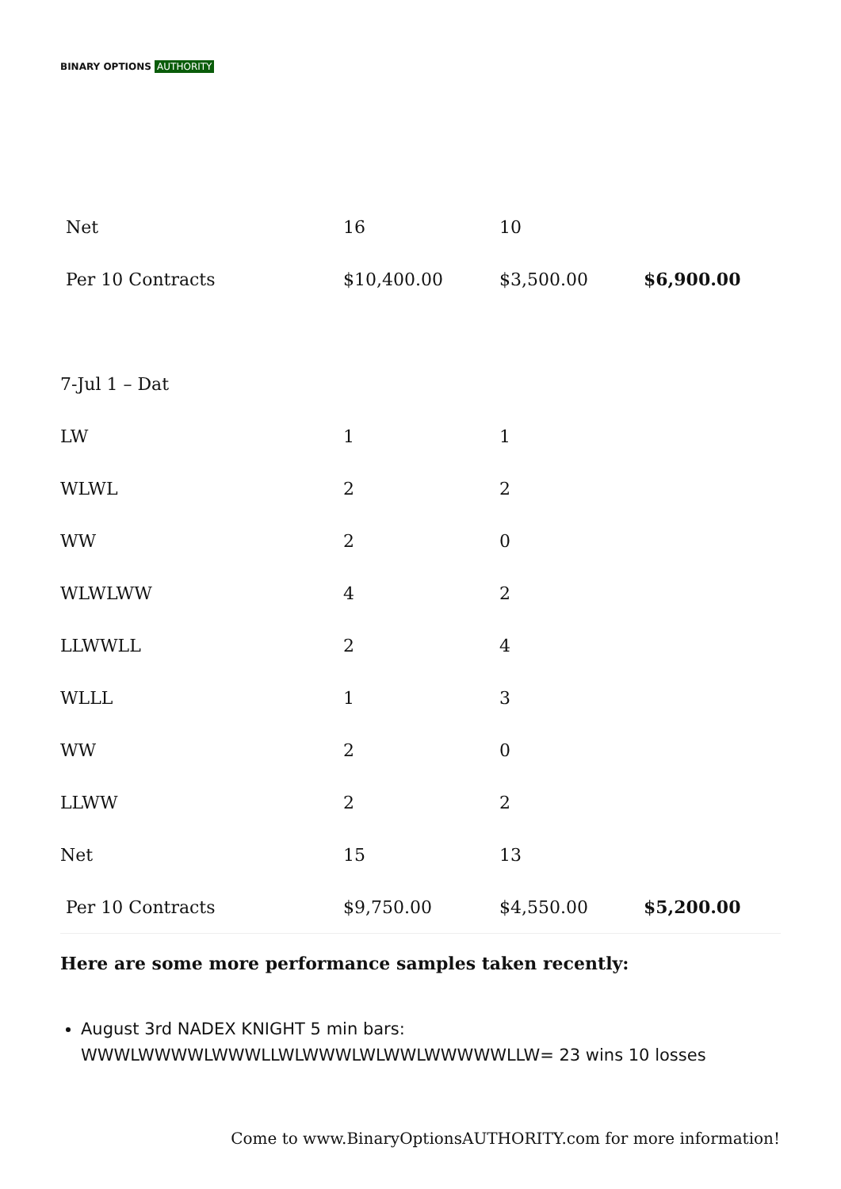BINARY OPTIONS AUTHORITY
| Net | 16 | 10 | |
| Per 10 Contracts | $10,400.00 | $3,500.00 | $6,900.00 |
| 7-Jul 1 – Dat | | | |
| LW | 1 | 1 | |
| WLWL | 2 | 2 | |
| WW | 2 | 0 | |
| WLWLWW | 4 | 2 | |
| LLWWLL | 2 | 4 | |
| WLLL | 1 | 3 | |
| WW | 2 | 0 | |
| LLWW | 2 | 2 | |
| Net | 15 | 13 | |
| Per 10 Contracts | $9,750.00 | $4,550.00 | $5,200.00 |
Here are some more performance samples taken recently:
August 3rd NADEX KNIGHT 5 min bars: WWWLWWWWLWWWLLWLWWWLWLWWLWWWWWLLW= 23 wins 10 losses
Come to www.BinaryOptionsAUTHORITY.com for more information!